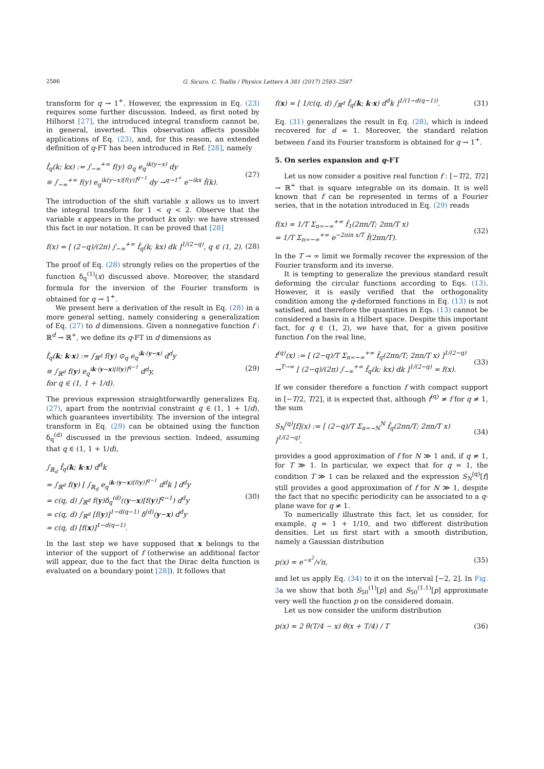2586
G. Sicuro, C. Tsallis / Physics Letters A 381 (2017) 2583–2587
transform for q → 1<sup>+</sup>. However, the expression in Eq. (23) requires some further discussion. Indeed, as first noted by Hilhorst [27], the introduced integral transform cannot be, in general, inverted. This observation affects possible applications of Eq. (23), and, for this reason, an extended definition of q-FT has been introduced in Ref. [28], namely
f̂<sub>q</sub>(k; kx) := ∫<sub>−∞</sub><sup>+∞</sup> f(y) ⊙<sub>q</sub> e<sub>q</sub><sup>ik(y−x)</sup> dy
≡ ∫<sub>−∞</sub><sup>+∞</sup> f(y) e<sub>q</sub><sup>ik(y−x)[f(y)]<sup>q−1</sup></sup> dy →<sup>q→1<sup>+</sup></sup> e<sup>−ikx</sup> f̂(k). (27)
The introduction of the shift variable x allows us to invert the integral transform for 1 < q < 2. Observe that the variable x appears in the product kx only: we have stressed this fact in our notation. It can be proved that [28]
f(x) = [ (2−q)/(2π) ∫<sub>−∞</sub><sup>+∞</sup> f̂<sub>q</sub>(k; kx) dk ]<sup>1/(2−q)</sup>, q ∈ (1, 2). (28)
The proof of Eq. (28) strongly relies on the properties of the function δ<sub>q</sub><sup>(1)</sup>(x) discussed above. Moreover, the standard formula for the inversion of the Fourier transform is obtained for q → 1<sup>+</sup>.
We present here a derivation of the result in Eq. (28) in a more general setting, namely considering a generalization of Eq. (27) to d dimensions. Given a nonnegative function f : ℝ<sup>d</sup> → ℝ<sup>+</sup>, we define its q-FT in d dimensions as
f̂<sub>q</sub>(k; k·x) := ∫<sub>ℝ<sup>d</sup></sub> f(y) ⊙<sub>q</sub> e<sub>q</sub><sup>ik·(y−x)</sup> d<sup>d</sup>y
≡ ∫<sub>ℝ<sup>d</sup></sub> f(y) e<sub>q</sub><sup>ik·(y−x)[f(y)]<sup>q−1</sup></sup> d<sup>d</sup>y,
for q ∈ (1, 1 + 1/d). (29)
The previous expression straightforwardly generalizes Eq. (27), apart from the nontrivial constraint q ∈ (1, 1 + 1/d), which guarantees invertibility. The inversion of the integral transform in Eq. (29) can be obtained using the function δ<sub>q</sub><sup>(d)</sup> discussed in the previous section. Indeed, assuming that q ∈ (1, 1 + 1/d),
∫<sub>ℝ<sub>d</sub></sub> f̂<sub>q</sub>(k; k·x) d<sup>d</sup>k
= ∫<sub>ℝ<sup>d</sup></sub> f(y) [ ∫<sub>ℝ<sub>d</sub></sub> e<sub>q</sub><sup>ik·(y−x)[f(y)]<sup>q−1</sup></sup> d<sup>d</sup>k ] d<sup>d</sup>y
= c(q, d) ∫<sub>ℝ<sup>d</sup></sub> f(y)δ<sub>q</sub><sup>(d)</sup>((y−x)[f(y)]<sup>q−1</sup>) d<sup>d</sup>y
= c(q, d) ∫<sub>ℝ<sup>d</sup></sub> [f(y)]<sup>1−d(q−1)</sup> δ<sup>(d)</sup>(y−x) d<sup>d</sup>y
= c(q, d) [f(x)]<sup>1−d(q−1)</sup>. (30)
In the last step we have supposed that x belongs to the interior of the support of f (otherwise an additional factor will appear, due to the fact that the Dirac delta function is evaluated on a boundary point [28]). It follows that
f(x) = [ 1/c(q, d) ∫<sub>ℝ<sup>d</sup></sub> f̂<sub>q</sub>(k; k·x) d<sup>d</sup>k ]<sup>1/(1−d(q−1))</sup>. (31)
Eq. (31) generalizes the result in Eq. (28), which is indeed recovered for d = 1. Moreover, the standard relation between f and its Fourier transform is obtained for q → 1<sup>+</sup>.
5. On series expansion and q-FT
Let us now consider a positive real function f : [−T/2, T/2] → ℝ<sup>+</sup> that is square integrable on its domain. It is well known that f can be represented in terms of a Fourier series, that in the notation introduced in Eq. (29) reads
f(x) = 1/T Σ<sub>n=−∞</sub><sup>+∞</sup> f̂<sub>1</sub>(2πn/T; 2πn/T x)
= 1/T Σ<sub>n=−∞</sub><sup>+∞</sup> e<sup>−2πin x/T</sup> f̂(2πn/T). (32)
In the T → ∞ limit we formally recover the expression of the Fourier transform and its inverse.
It is tempting to generalize the previous standard result deforming the circular functions according to Eqs. (13). However, it is easily verified that the orthogonality condition among the q-deformed functions in Eq. (13) is not satisfied, and therefore the quantities in Eqs. (13) cannot be considered a basis in a Hilbert space. Despite this important fact, for q ∈ (1, 2), we have that, for a given positive function f on the real line,
f<sup>(q)</sup>(x) := [ (2−q)/T Σ<sub>n=−∞</sub><sup>+∞</sup> f̂<sub>q</sub>(2πn/T; 2πn/T x) ]<sup>1/(2−q)</sup>
→<sup>T→∞</sup> [ (2−q)/(2π) ∫<sub>−∞</sub><sup>+∞</sup> f̂<sub>q</sub>(k; kx) dk ]<sup>1/(2−q)</sup> = f(x). (33)
If we consider therefore a function f with compact support in [−T/2, T/2], it is expected that, although f<sup>(q)</sup> ≠ f for q ≠ 1, the sum
S<sub>N</sub><sup>(q)</sup>[f](x) := [ (2−q)/T Σ<sub>n=−N</sub><sup>N</sup> f̂<sub>q</sub>(2πn/T; 2πn/T x) ]<sup>1/(2−q)</sup>, (34)
provides a good approximation of f for N ≫ 1 and, if q ≠ 1, for T ≫ 1. In particular, we expect that for q ≈ 1, the condition T ≫ 1 can be relaxed and the expression S<sub>N</sub><sup>(q)</sup>[f] still provides a good approximation of f for N ≫ 1, despite the fact that no specific periodicity can be associated to a q-plane wave for q ≠ 1.
To numerically illustrate this fact, let us consider, for example, q = 1 + 1/10, and two different distribution densities. Let us first start with a smooth distribution, namely a Gaussian distribution
p(x) = e<sup>−x<sup>2</sup></sup>/√π, (35)
and let us apply Eq. (34) to it on the interval [−2, 2]. In Fig. 3a we show that both S<sub>50</sub><sup>(1)</sup>[p] and S<sub>50</sub><sup>(1.1)</sup>[p] approximate very well the function p on the considered domain.
Let us now consider the uniform distribution
p(x) = 2 θ(T/4 − x) θ(x + T/4) / T (36)